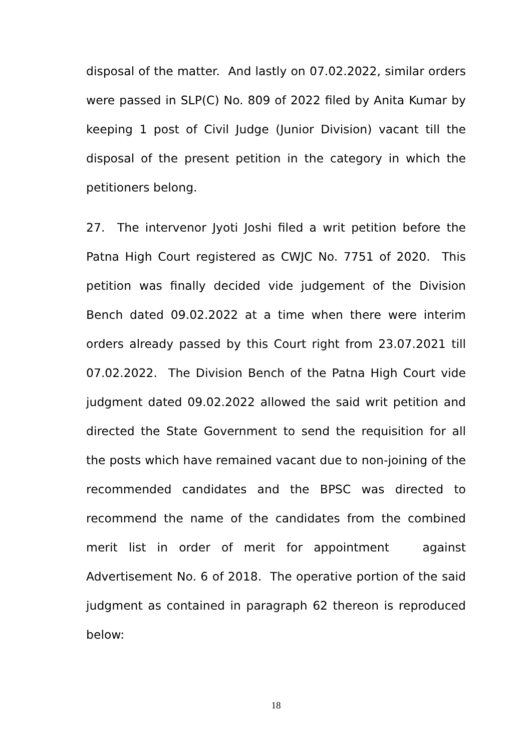disposal of the matter. And lastly on 07.02.2022, similar orders were passed in SLP(C) No. 809 of 2022 filed by Anita Kumar by keeping 1 post of Civil Judge (Junior Division) vacant till the disposal of the present petition in the category in which the petitioners belong.
27. The intervenor Jyoti Joshi filed a writ petition before the Patna High Court registered as CWJC No. 7751 of 2020. This petition was finally decided vide judgement of the Division Bench dated 09.02.2022 at a time when there were interim orders already passed by this Court right from 23.07.2021 till 07.02.2022. The Division Bench of the Patna High Court vide judgment dated 09.02.2022 allowed the said writ petition and directed the State Government to send the requisition for all the posts which have remained vacant due to non-joining of the recommended candidates and the BPSC was directed to recommend the name of the candidates from the combined merit list in order of merit for appointment against Advertisement No. 6 of 2018. The operative portion of the said judgment as contained in paragraph 62 thereon is reproduced below:
18